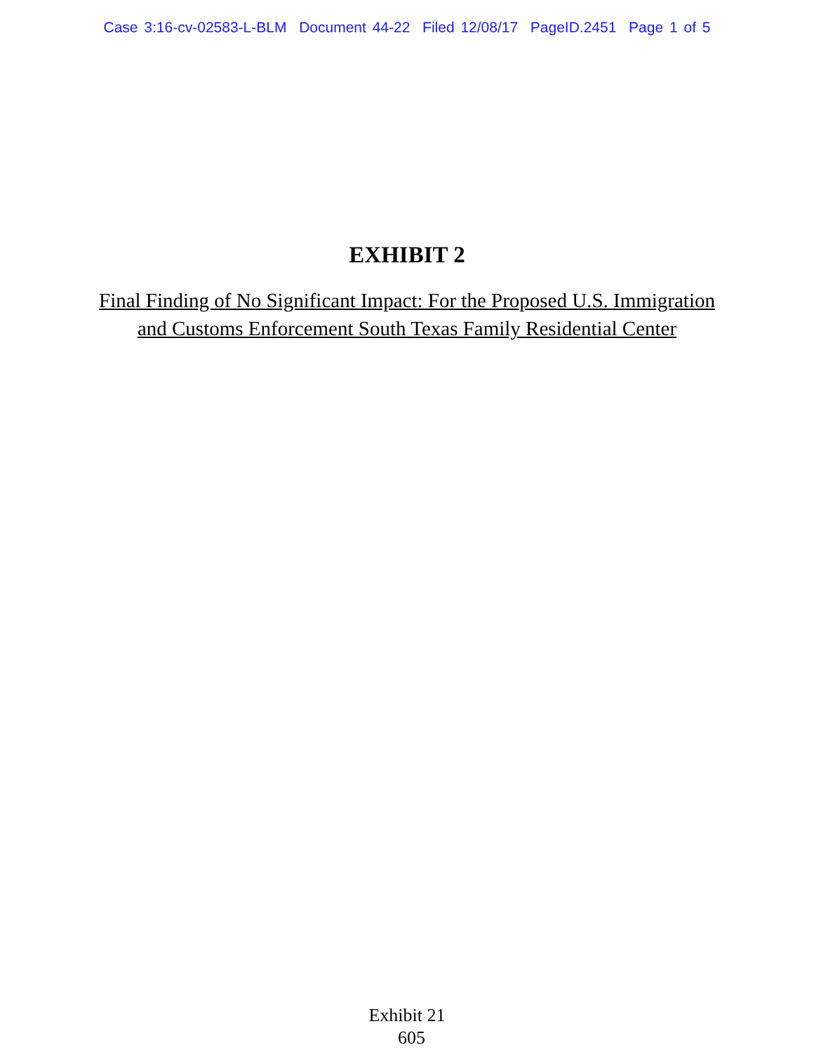Case 3:16-cv-02583-L-BLM Document 44-22 Filed 12/08/17 PageID.2451 Page 1 of 5
EXHIBIT 2
Final Finding of No Significant Impact: For the Proposed U.S. Immigration and Customs Enforcement South Texas Family Residential Center
Exhibit 21
605